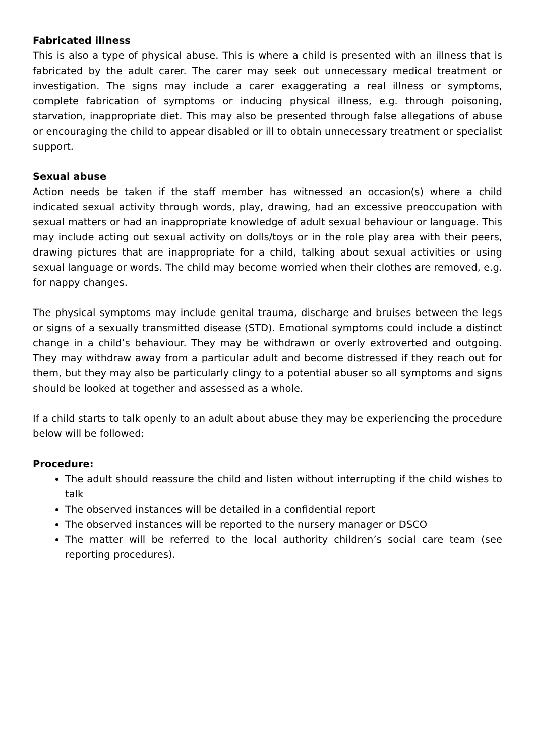Fabricated illness
This is also a type of physical abuse. This is where a child is presented with an illness that is fabricated by the adult carer. The carer may seek out unnecessary medical treatment or investigation. The signs may include a carer exaggerating a real illness or symptoms, complete fabrication of symptoms or inducing physical illness, e.g. through poisoning, starvation, inappropriate diet. This may also be presented through false allegations of abuse or encouraging the child to appear disabled or ill to obtain unnecessary treatment or specialist support.
Sexual abuse
Action needs be taken if the staff member has witnessed an occasion(s) where a child indicated sexual activity through words, play, drawing, had an excessive preoccupation with sexual matters or had an inappropriate knowledge of adult sexual behaviour or language. This may include acting out sexual activity on dolls/toys or in the role play area with their peers, drawing pictures that are inappropriate for a child, talking about sexual activities or using sexual language or words. The child may become worried when their clothes are removed, e.g. for nappy changes.
The physical symptoms may include genital trauma, discharge and bruises between the legs or signs of a sexually transmitted disease (STD). Emotional symptoms could include a distinct change in a child’s behaviour. They may be withdrawn or overly extroverted and outgoing. They may withdraw away from a particular adult and become distressed if they reach out for them, but they may also be particularly clingy to a potential abuser so all symptoms and signs should be looked at together and assessed as a whole.
If a child starts to talk openly to an adult about abuse they may be experiencing the procedure below will be followed:
Procedure:
The adult should reassure the child and listen without interrupting if the child wishes to talk
The observed instances will be detailed in a confidential report
The observed instances will be reported to the nursery manager or DSCO
The matter will be referred to the local authority children’s social care team (see reporting procedures).